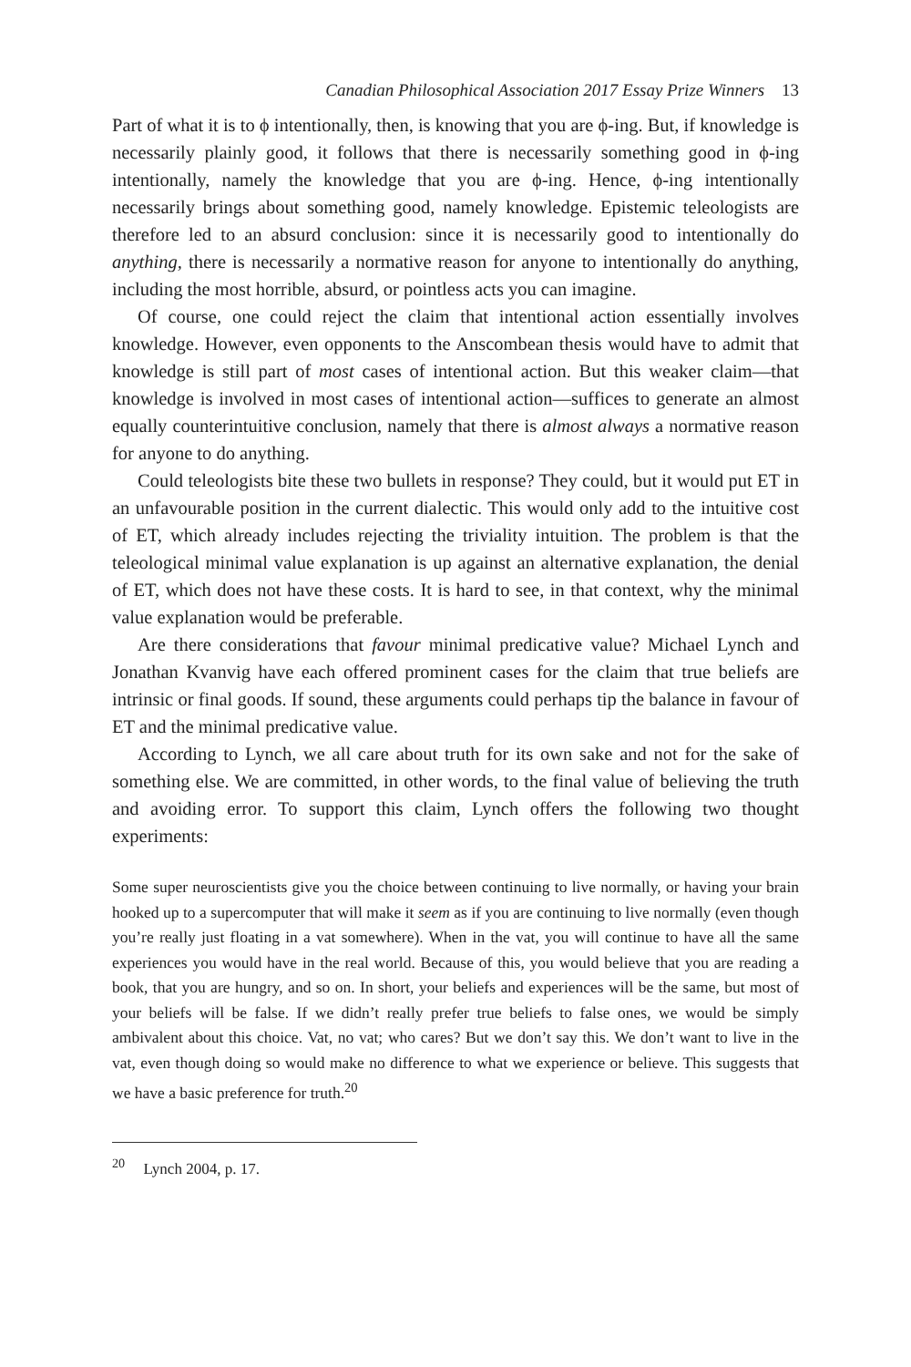Canadian Philosophical Association 2017 Essay Prize Winners 13
Part of what it is to ϕ intentionally, then, is knowing that you are ϕ-ing. But, if knowledge is necessarily plainly good, it follows that there is necessarily something good in ϕ-ing intentionally, namely the knowledge that you are ϕ-ing. Hence, ϕ-ing intentionally necessarily brings about something good, namely knowledge. Epistemic teleologists are therefore led to an absurd conclusion: since it is necessarily good to intentionally do anything, there is necessarily a normative reason for anyone to intentionally do anything, including the most horrible, absurd, or pointless acts you can imagine.
Of course, one could reject the claim that intentional action essentially involves knowledge. However, even opponents to the Anscombean thesis would have to admit that knowledge is still part of most cases of intentional action. But this weaker claim—that knowledge is involved in most cases of intentional action—suffices to generate an almost equally counterintuitive conclusion, namely that there is almost always a normative reason for anyone to do anything.
Could teleologists bite these two bullets in response? They could, but it would put ET in an unfavourable position in the current dialectic. This would only add to the intuitive cost of ET, which already includes rejecting the triviality intuition. The problem is that the teleological minimal value explanation is up against an alternative explanation, the denial of ET, which does not have these costs. It is hard to see, in that context, why the minimal value explanation would be preferable.
Are there considerations that favour minimal predicative value? Michael Lynch and Jonathan Kvanvig have each offered prominent cases for the claim that true beliefs are intrinsic or final goods. If sound, these arguments could perhaps tip the balance in favour of ET and the minimal predicative value.
According to Lynch, we all care about truth for its own sake and not for the sake of something else. We are committed, in other words, to the final value of believing the truth and avoiding error. To support this claim, Lynch offers the following two thought experiments:
Some super neuroscientists give you the choice between continuing to live normally, or having your brain hooked up to a supercomputer that will make it seem as if you are continuing to live normally (even though you’re really just floating in a vat somewhere). When in the vat, you will continue to have all the same experiences you would have in the real world. Because of this, you would believe that you are reading a book, that you are hungry, and so on. In short, your beliefs and experiences will be the same, but most of your beliefs will be false. If we didn’t really prefer true beliefs to false ones, we would be simply ambivalent about this choice. Vat, no vat; who cares? But we don’t say this. We don’t want to live in the vat, even though doing so would make no difference to what we experience or believe. This suggests that we have a basic preference for truth.<sup>20</sup>
<sup>20</sup> Lynch 2004, p. 17.